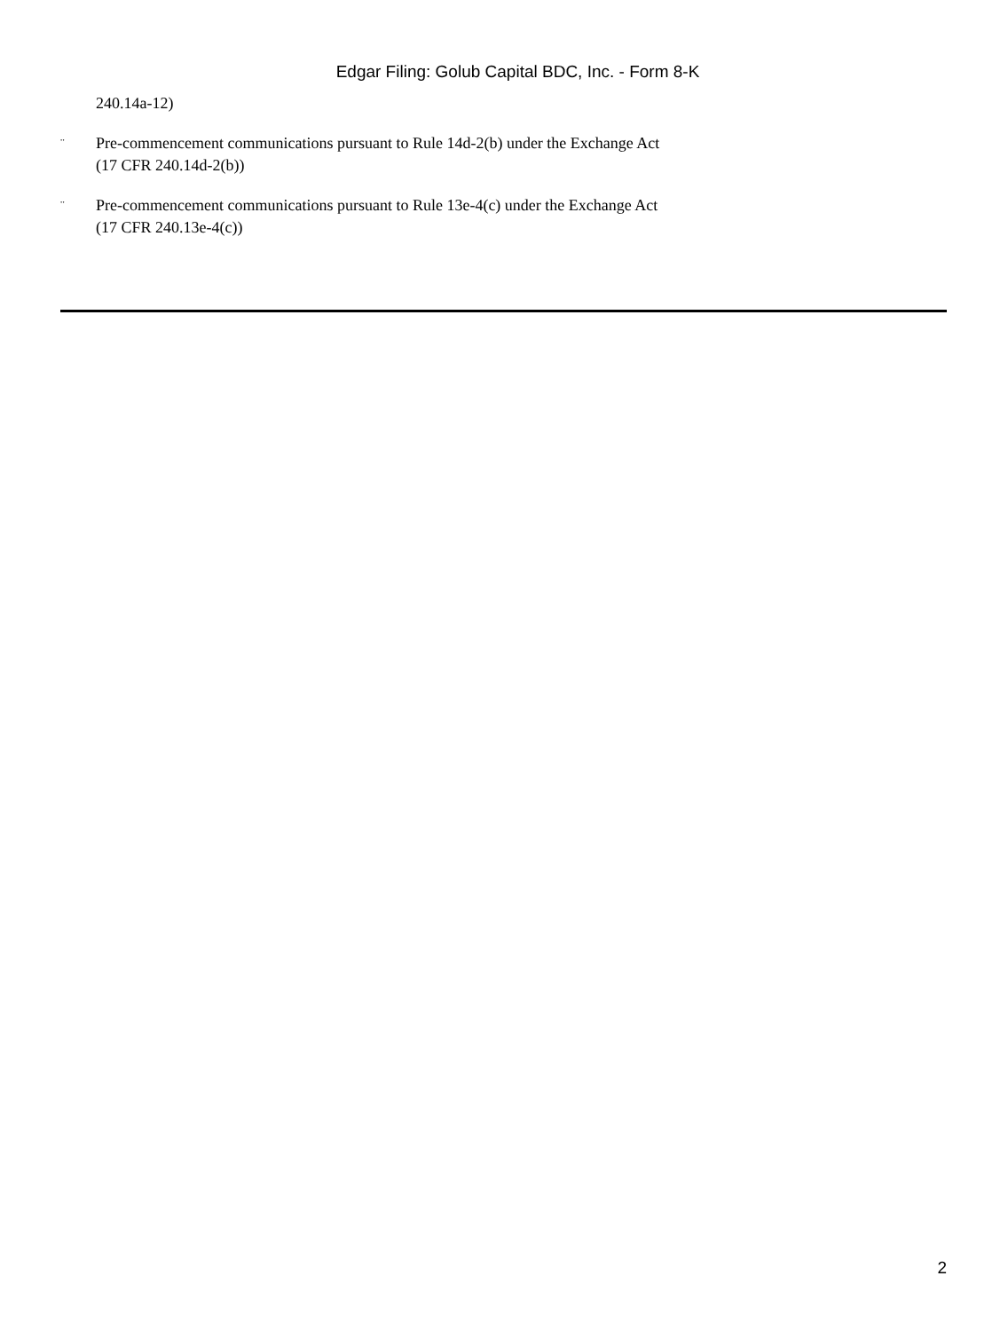Edgar Filing: Golub Capital BDC, Inc. - Form 8-K
240.14a-12)
¨
Pre-commencement communications pursuant to Rule 14d-2(b) under the Exchange Act
(17 CFR 240.14d-2(b))
¨
Pre-commencement communications pursuant to Rule 13e-4(c) under the Exchange Act
(17 CFR 240.13e-4(c))
2